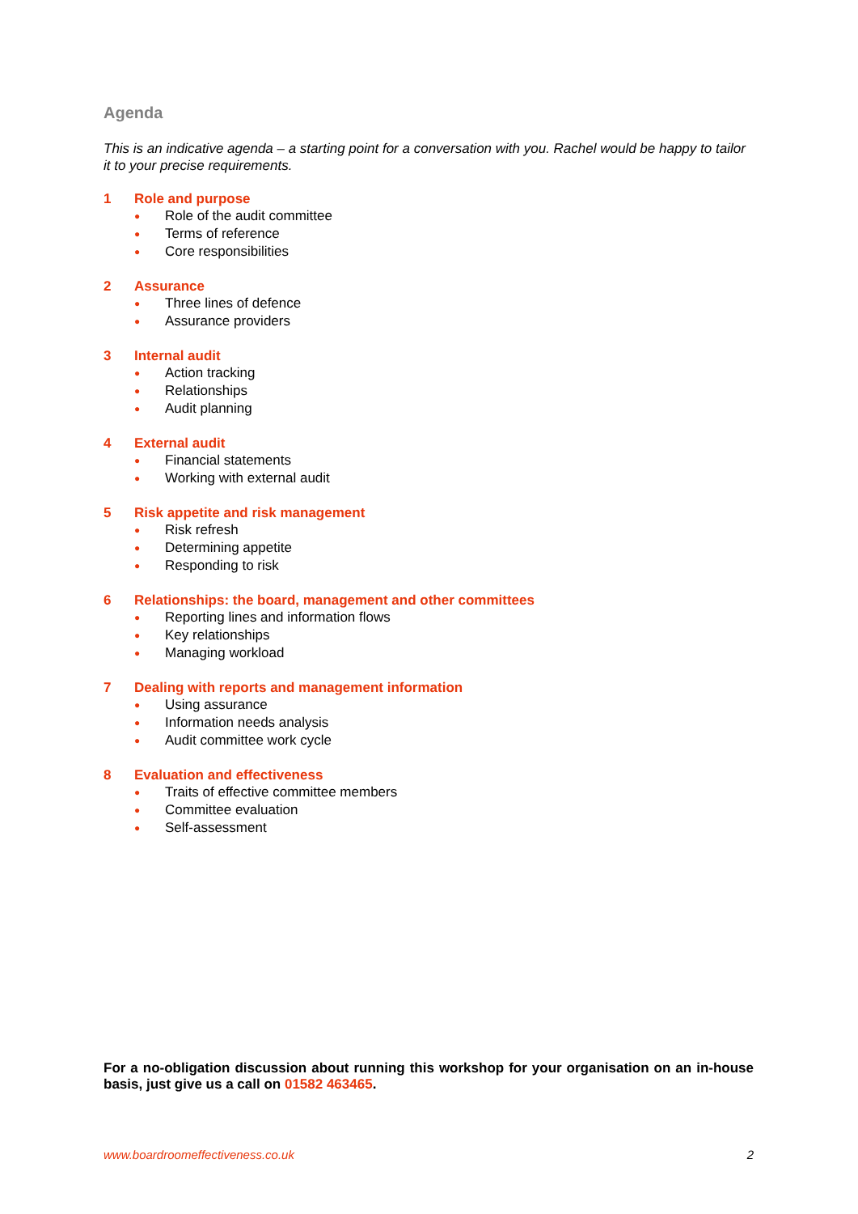Agenda
This is an indicative agenda – a starting point for a conversation with you. Rachel would be happy to tailor it to your precise requirements.
1 Role and purpose
● Role of the audit committee
● Terms of reference
● Core responsibilities
2 Assurance
● Three lines of defence
● Assurance providers
3 Internal audit
● Action tracking
● Relationships
● Audit planning
4 External audit
● Financial statements
● Working with external audit
5 Risk appetite and risk management
● Risk refresh
● Determining appetite
● Responding to risk
6 Relationships: the board, management and other committees
● Reporting lines and information flows
● Key relationships
● Managing workload
7 Dealing with reports and management information
● Using assurance
● Information needs analysis
● Audit committee work cycle
8 Evaluation and effectiveness
● Traits of effective committee members
● Committee evaluation
● Self-assessment
For a no-obligation discussion about running this workshop for your organisation on an in-house basis, just give us a call on 01582 463465.
www.boardroomeffectiveness.co.uk 2